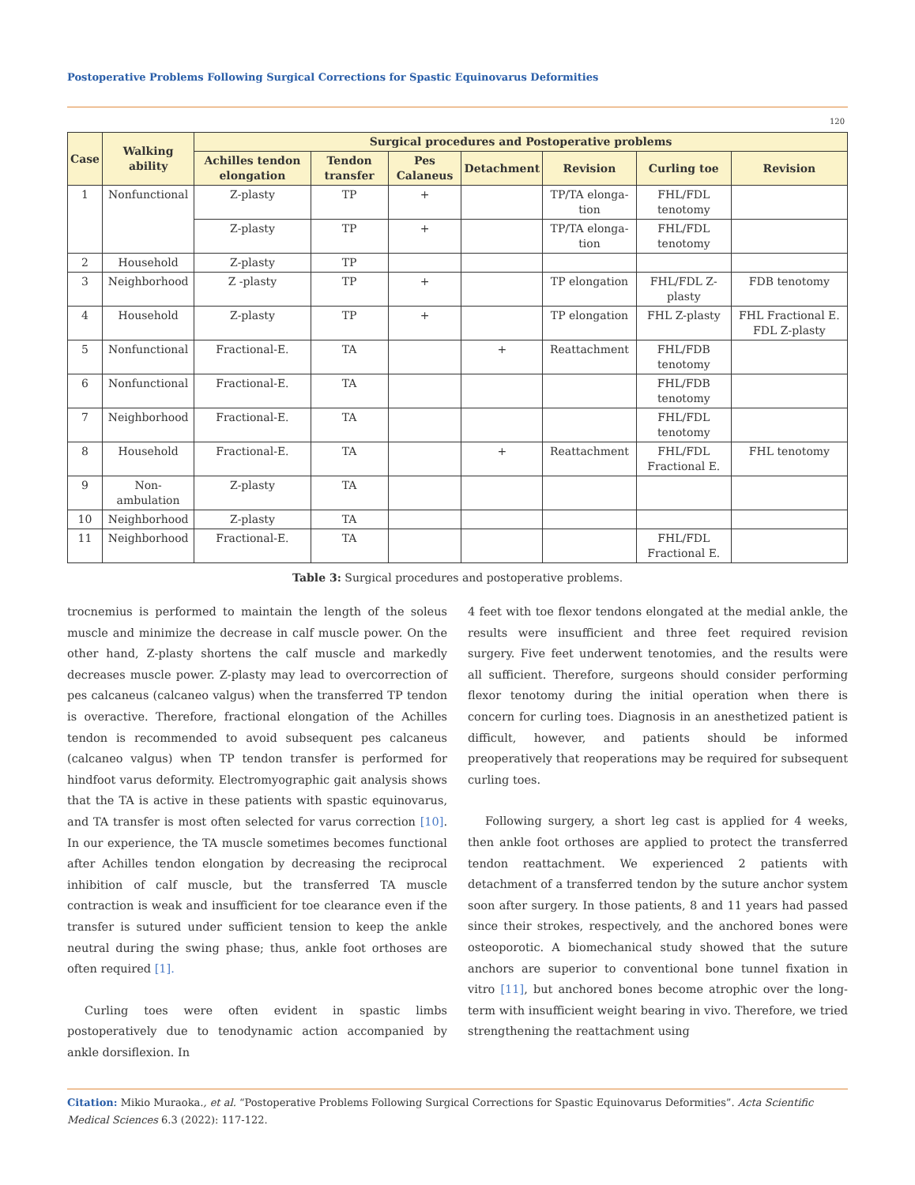Postoperative Problems Following Surgical Corrections for Spastic Equinovarus Deformities
120
| Case | Walking ability | Surgical procedures and Postoperative problems | | | | | | |
| --- | --- | --- | --- | --- | --- | --- | --- | --- |
| | | Achilles tendon elongation | Tendon transfer | Pes Calaneus | Detachment | Revision | Curling toe | Revision |
| 1 | Nonfunctional | Z-plasty | TP | + | | TP/TA elonga-tion | FHL/FDL tenotomy | |
| | | Z-plasty | TP | + | | TP/TA elonga-tion | FHL/FDL tenotomy | |
| 2 | Household | Z-plasty | TP | | | | | |
| 3 | Neighborhood | Z -plasty | TP | + | | TP elongation | FHL/FDL Z-plasty | FDB tenotomy |
| 4 | Household | Z-plasty | TP | + | | TP elongation | FHL Z-plasty | FHL Fractional E. FDL Z-plasty |
| 5 | Nonfunctional | Fractional-E. | TA | | + | Reattachment | FHL/FDB tenotomy | |
| 6 | Nonfunctional | Fractional-E. | TA | | | | FHL/FDB tenotomy | |
| 7 | Neighborhood | Fractional-E. | TA | | | | FHL/FDL tenotomy | |
| 8 | Household | Fractional-E. | TA | | + | Reattachment | FHL/FDL Fractional E. | FHL tenotomy |
| 9 | Non-ambulation | Z-plasty | TA | | | | | |
| 10 | Neighborhood | Z-plasty | TA | | | | | |
| 11 | Neighborhood | Fractional-E. | TA | | | | FHL/FDL Fractional E. | |
Table 3: Surgical procedures and postoperative problems.
trocnemius is performed to maintain the length of the soleus muscle and minimize the decrease in calf muscle power. On the other hand, Z-plasty shortens the calf muscle and markedly decreases muscle power. Z-plasty may lead to overcorrection of pes calcaneus (calcaneo valgus) when the transferred TP tendon is overactive. Therefore, fractional elongation of the Achilles tendon is recommended to avoid subsequent pes calcaneus (calcaneo valgus) when TP tendon transfer is performed for hindfoot varus deformity. Electromyographic gait analysis shows that the TA is active in these patients with spastic equinovarus, and TA transfer is most often selected for varus correction [10]. In our experience, the TA muscle sometimes becomes functional after Achilles tendon elongation by decreasing the reciprocal inhibition of calf muscle, but the transferred TA muscle contraction is weak and insufficient for toe clearance even if the transfer is sutured under sufficient tension to keep the ankle neutral during the swing phase; thus, ankle foot orthoses are often required [1].
Curling toes were often evident in spastic limbs postoperatively due to tenodynamic action accompanied by ankle dorsiflexion. In
4 feet with toe flexor tendons elongated at the medial ankle, the results were insufficient and three feet required revision surgery. Five feet underwent tenotomies, and the results were all sufficient. Therefore, surgeons should consider performing flexor tenotomy during the initial operation when there is concern for curling toes. Diagnosis in an anesthetized patient is difficult, however, and patients should be informed preoperatively that reoperations may be required for subsequent curling toes.
Following surgery, a short leg cast is applied for 4 weeks, then ankle foot orthoses are applied to protect the transferred tendon reattachment. We experienced 2 patients with detachment of a transferred tendon by the suture anchor system soon after surgery. In those patients, 8 and 11 years had passed since their strokes, respectively, and the anchored bones were osteoporotic. A biomechanical study showed that the suture anchors are superior to conventional bone tunnel fixation in vitro [11], but anchored bones become atrophic over the long-term with insufficient weight bearing in vivo. Therefore, we tried strengthening the reattachment using
Citation: Mikio Muraoka., et al. “Postoperative Problems Following Surgical Corrections for Spastic Equinovarus Deformities”. Acta Scientific Medical Sciences 6.3 (2022): 117-122.